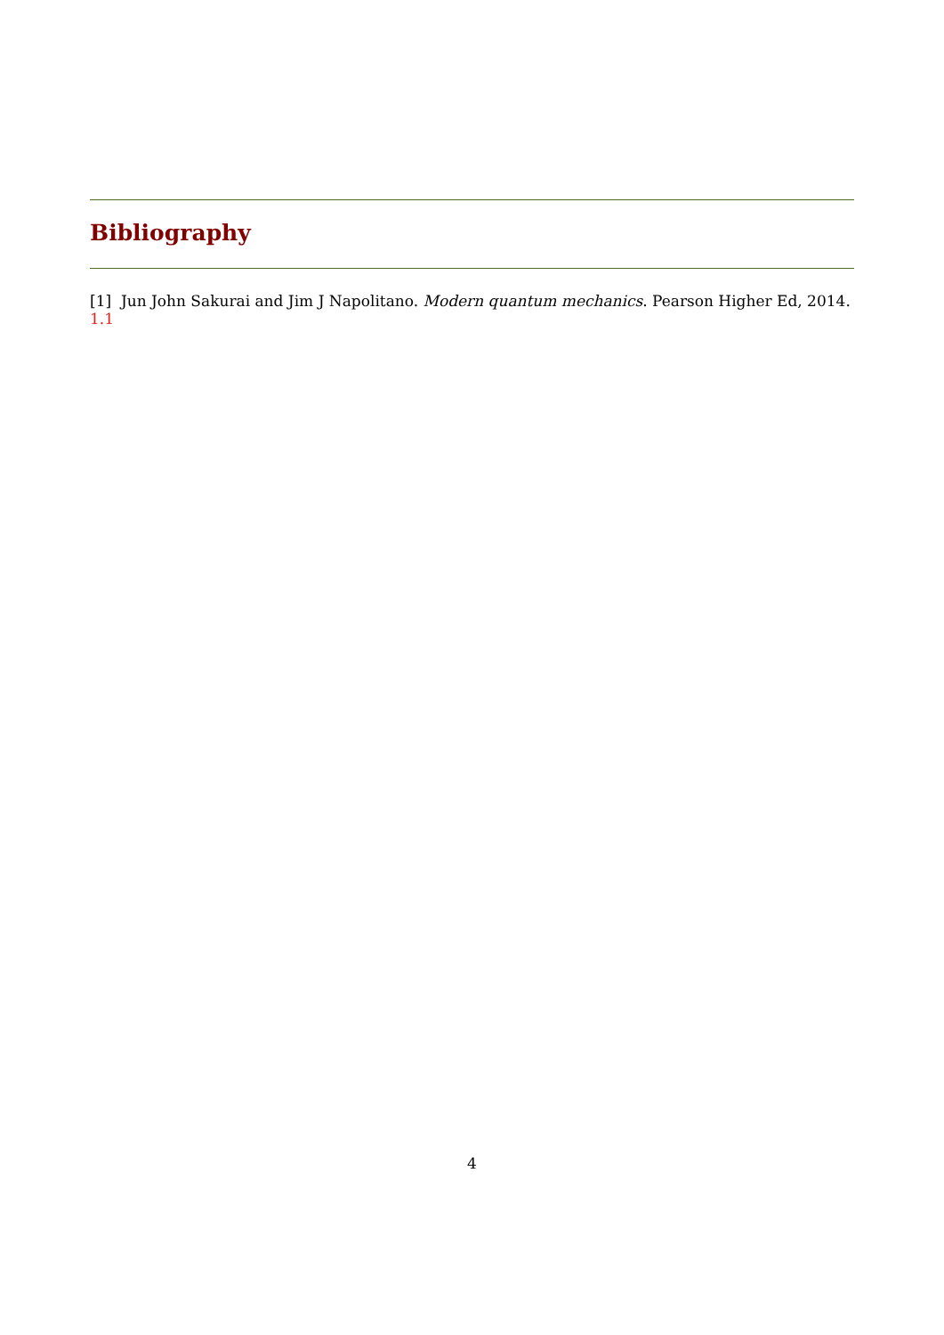Bibliography
[1] Jun John Sakurai and Jim J Napolitano. Modern quantum mechanics. Pearson Higher Ed, 2014. 1.1
4